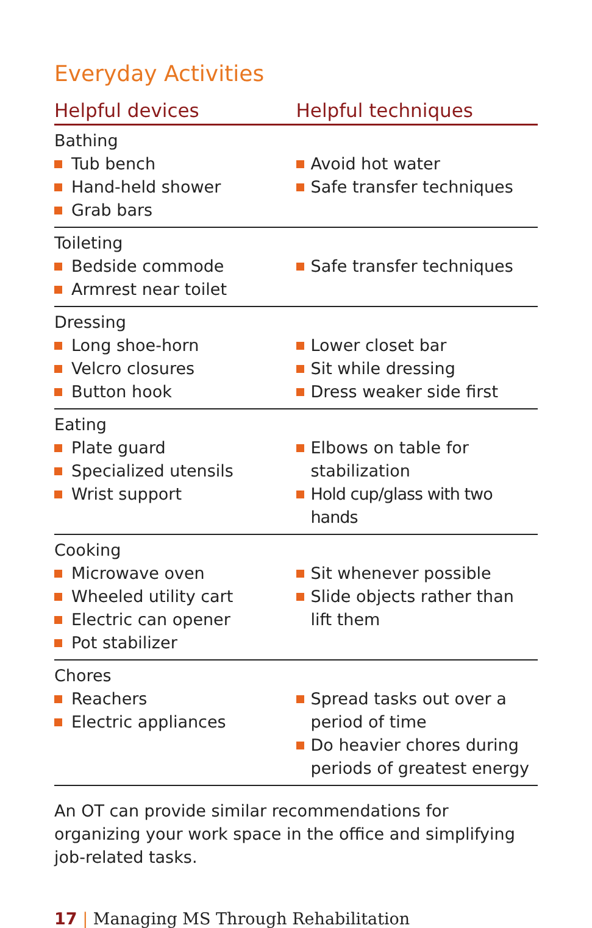Everyday Activities
| Helpful devices | Helpful techniques |
| --- | --- |
| Bathing Tub bench Hand-held shower Grab bars | Avoid hot water Safe transfer techniques |
| Toileting Bedside commode Armrest near toilet | Safe transfer techniques |
| Dressing Long shoe-horn Velcro closures Button hook | Lower closet bar Sit while dressing Dress weaker side first |
| Eating Plate guard Specialized utensils Wrist support | Elbows on table for stabilization Hold cup/glass with two hands |
| Cooking Microwave oven Wheeled utility cart Electric can opener Pot stabilizer | Sit whenever possible Slide objects rather than lift them |
| Chores Reachers Electric appliances | Spread tasks out over a period of time Do heavier chores during periods of greatest energy |
An OT can provide similar recommendations for organizing your work space in the office and simplifying job-related tasks.
17 | Managing MS Through Rehabilitation